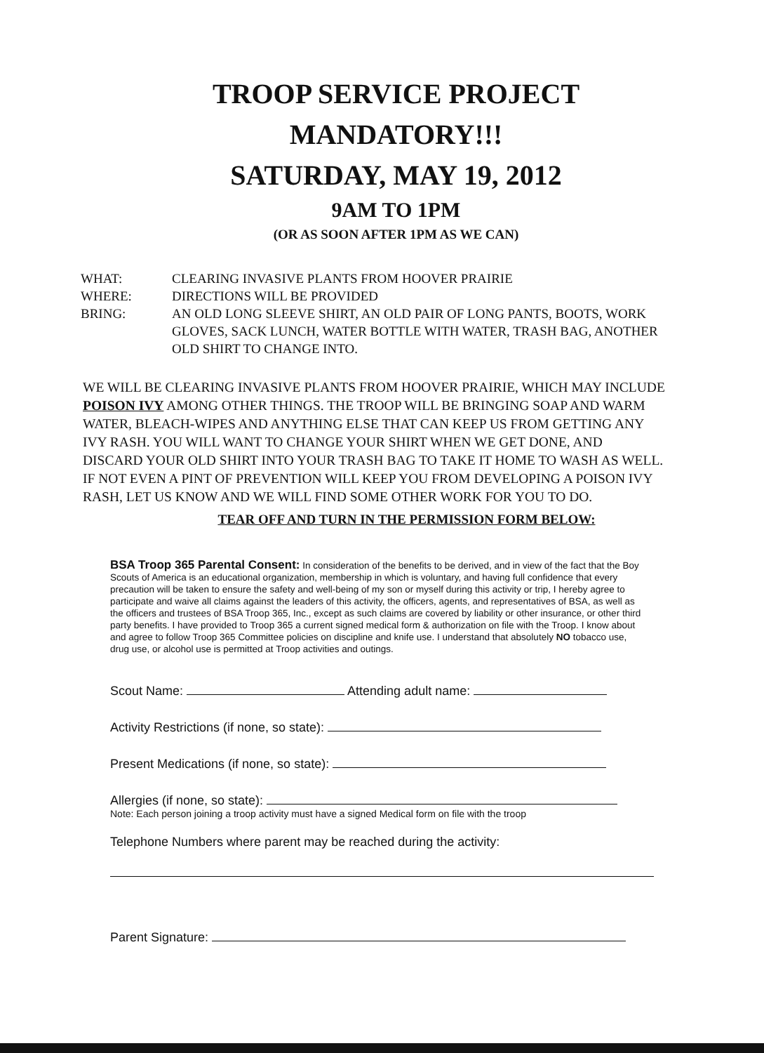TROOP SERVICE PROJECT
MANDATORY!!!
SATURDAY, MAY 19, 2012
9AM TO 1PM
(OR AS SOON AFTER 1PM AS WE CAN)
WHAT: CLEARING INVASIVE PLANTS FROM HOOVER PRAIRIE
WHERE: DIRECTIONS WILL BE PROVIDED
BRING: AN OLD LONG SLEEVE SHIRT, AN OLD PAIR OF LONG PANTS, BOOTS, WORK GLOVES, SACK LUNCH, WATER BOTTLE WITH WATER, TRASH BAG, ANOTHER OLD SHIRT TO CHANGE INTO.
WE WILL BE CLEARING INVASIVE PLANTS FROM HOOVER PRAIRIE, WHICH MAY INCLUDE POISON IVY AMONG OTHER THINGS. THE TROOP WILL BE BRINGING SOAP AND WARM WATER, BLEACH-WIPES AND ANYTHING ELSE THAT CAN KEEP US FROM GETTING ANY IVY RASH. YOU WILL WANT TO CHANGE YOUR SHIRT WHEN WE GET DONE, AND DISCARD YOUR OLD SHIRT INTO YOUR TRASH BAG TO TAKE IT HOME TO WASH AS WELL. IF NOT EVEN A PINT OF PREVENTION WILL KEEP YOU FROM DEVELOPING A POISON IVY RASH, LET US KNOW AND WE WILL FIND SOME OTHER WORK FOR YOU TO DO.
TEAR OFF AND TURN IN THE PERMISSION FORM BELOW:
BSA Troop 365 Parental Consent: In consideration of the benefits to be derived, and in view of the fact that the Boy Scouts of America is an educational organization, membership in which is voluntary, and having full confidence that every precaution will be taken to ensure the safety and well-being of my son or myself during this activity or trip, I hereby agree to participate and waive all claims against the leaders of this activity, the officers, agents, and representatives of BSA, as well as the officers and trustees of BSA Troop 365, Inc., except as such claims are covered by liability or other insurance, or other third party benefits. I have provided to Troop 365 a current signed medical form & authorization on file with the Troop. I know about and agree to follow Troop 365 Committee policies on discipline and knife use. I understand that absolutely NO tobacco use, drug use, or alcohol use is permitted at Troop activities and outings.
Scout Name: Attending adult name:
Activity Restrictions (if none, so state):
Present Medications (if none, so state):
Allergies (if none, so state):
Note: Each person joining a troop activity must have a signed Medical form on file with the troop
Telephone Numbers where parent may be reached during the activity:
Parent Signature: